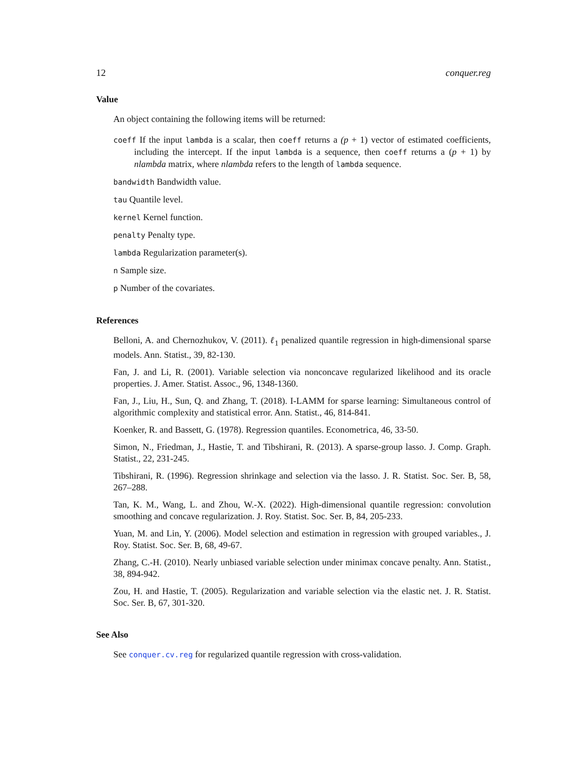12 conquer.reg
Value
An object containing the following items will be returned:
coeff If the input lambda is a scalar, then coeff returns a (p + 1) vector of estimated coefficients, including the intercept. If the input lambda is a sequence, then coeff returns a (p + 1) by nlambda matrix, where nlambda refers to the length of lambda sequence.
bandwidth Bandwidth value.
tau Quantile level.
kernel Kernel function.
penalty Penalty type.
lambda Regularization parameter(s).
n Sample size.
p Number of the covariates.
References
Belloni, A. and Chernozhukov, V. (2011). ℓ<sub>1</sub> penalized quantile regression in high-dimensional sparse models. Ann. Statist., 39, 82-130.
Fan, J. and Li, R. (2001). Variable selection via nonconcave regularized likelihood and its oracle properties. J. Amer. Statist. Assoc., 96, 1348-1360.
Fan, J., Liu, H., Sun, Q. and Zhang, T. (2018). I-LAMM for sparse learning: Simultaneous control of algorithmic complexity and statistical error. Ann. Statist., 46, 814-841.
Koenker, R. and Bassett, G. (1978). Regression quantiles. Econometrica, 46, 33-50.
Simon, N., Friedman, J., Hastie, T. and Tibshirani, R. (2013). A sparse-group lasso. J. Comp. Graph. Statist., 22, 231-245.
Tibshirani, R. (1996). Regression shrinkage and selection via the lasso. J. R. Statist. Soc. Ser. B, 58, 267–288.
Tan, K. M., Wang, L. and Zhou, W.-X. (2022). High-dimensional quantile regression: convolution smoothing and concave regularization. J. Roy. Statist. Soc. Ser. B, 84, 205-233.
Yuan, M. and Lin, Y. (2006). Model selection and estimation in regression with grouped variables., J. Roy. Statist. Soc. Ser. B, 68, 49-67.
Zhang, C.-H. (2010). Nearly unbiased variable selection under minimax concave penalty. Ann. Statist., 38, 894-942.
Zou, H. and Hastie, T. (2005). Regularization and variable selection via the elastic net. J. R. Statist. Soc. Ser. B, 67, 301-320.
See Also
See conquer.cv.reg for regularized quantile regression with cross-validation.